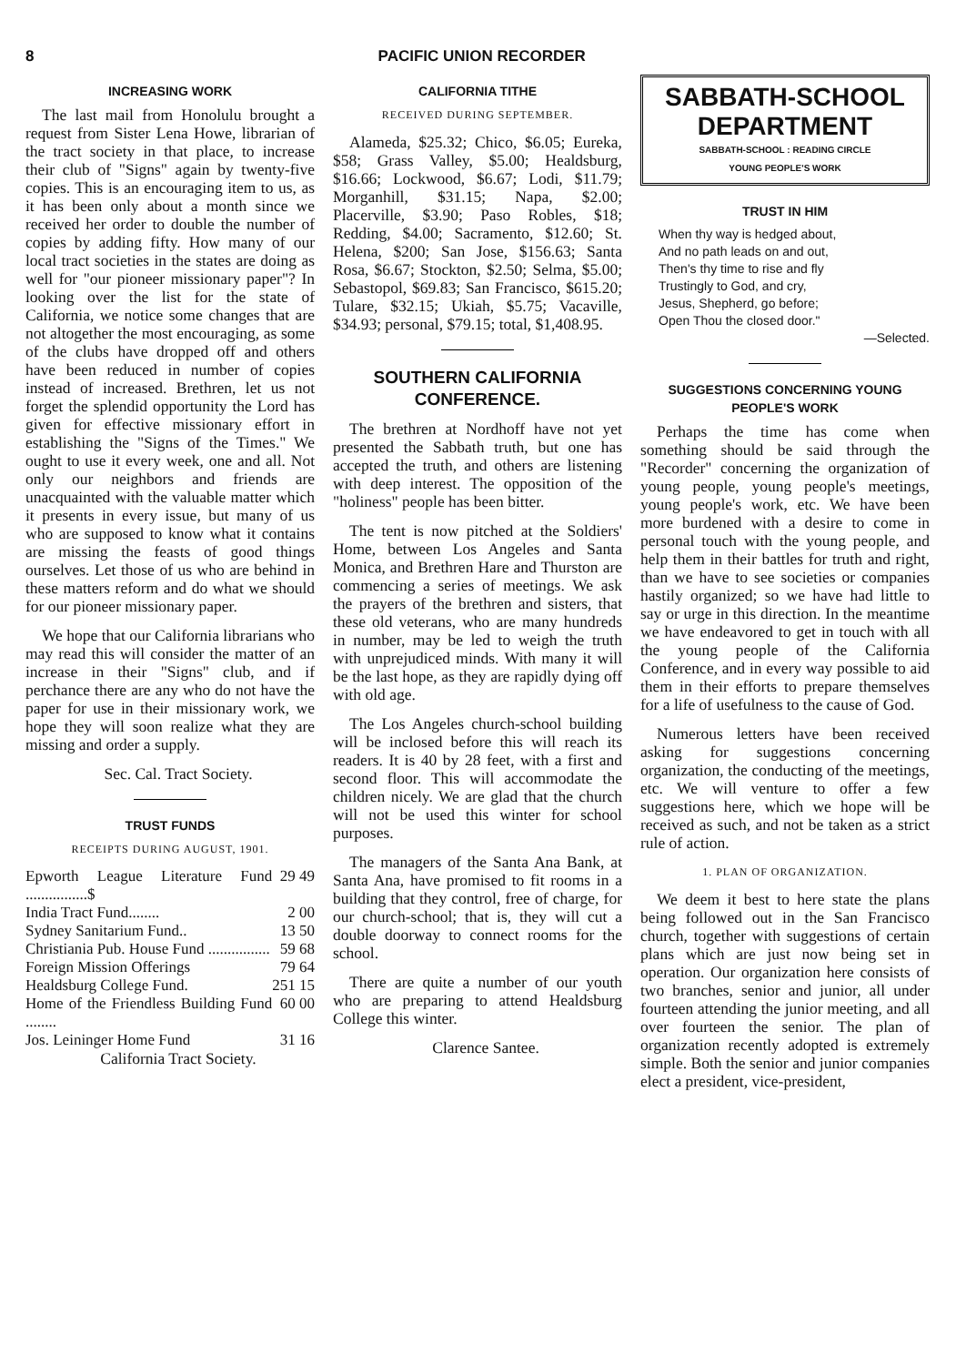8 PACIFIC UNION RECORDER
INCREASING WORK
The last mail from Honolulu brought a request from Sister Lena Howe, librarian of the tract society in that place, to increase their club of "Signs" again by twenty-five copies. This is an encouraging item to us, as it has been only about a month since we received her order to double the number of copies by adding fifty. How many of our local tract societies in the states are doing as well for "our pioneer missionary paper"? In looking over the list for the state of California, we notice some changes that are not altogether the most encouraging, as some of the clubs have dropped off and others have been reduced in number of copies instead of increased. Brethren, let us not forget the splendid opportunity the Lord has given for effective missionary effort in establishing the "Signs of the Times." We ought to use it every week, one and all. Not only our neighbors and friends are unacquainted with the valuable matter which it presents in every issue, but many of us who are supposed to know what it contains are missing the feasts of good things ourselves. Let those of us who are behind in these matters reform and do what we should for our pioneer missionary paper.
We hope that our California librarians who may read this will consider the matter of an increase in their "Signs" club, and if perchance there are any who do not have the paper for use in their missionary work, we hope they will soon realize what they are missing and order a supply.
Sec. Cal. Tract Society.
TRUST FUNDS
RECEIPTS DURING AUGUST, 1901.
| Epworth League Literature Fund ................$ | 29 49 |
| India Tract Fund........ | 2 00 |
| Sydney Sanitarium Fund.. | 13 50 |
| Christiania Pub. House Fund ................ | 59 68 |
| Foreign Mission Offerings | 79 64 |
| Healdsburg College Fund. | 251 15 |
| Home of the Friendless Building Fund ........ | 60 00 |
| Jos. Leininger Home Fund | 31 16 |
California Tract Society.
CALIFORNIA TITHE
RECEIVED DURING SEPTEMBER.
Alameda, $25.32; Chico, $6.05; Eureka, $58; Grass Valley, $5.00; Healdsburg, $16.66; Lockwood, $6.67; Lodi, $11.79; Morganhill, $31.15; Napa, $2.00; Placerville, $3.90; Paso Robles, $18; Redding, $4.00; Sacramento, $12.60; St. Helena, $200; San Jose, $156.63; Santa Rosa, $6.67; Stockton, $2.50; Selma, $5.00; Sebastopol, $69.83; San Francisco, $615.20; Tulare, $32.15; Ukiah, $5.75; Vacaville, $34.93; personal, $79.15; total, $1,408.95.
SOUTHERN CALIFORNIA CONFERENCE.
The brethren at Nordhoff have not yet presented the Sabbath truth, but one has accepted the truth, and others are listening with deep interest. The opposition of the "holiness" people has been bitter.
The tent is now pitched at the Soldiers' Home, between Los Angeles and Santa Monica, and Brethren Hare and Thurston are commencing a series of meetings. We ask the prayers of the brethren and sisters, that these old veterans, who are many hundreds in number, may be led to weigh the truth with unprejudiced minds. With many it will be the last hope, as they are rapidly dying off with old age.
The Los Angeles church-school building will be inclosed before this will reach its readers. It is 40 by 28 feet, with a first and second floor. This will accommodate the children nicely. We are glad that the church will not be used this winter for school purposes.
The managers of the Santa Ana Bank, at Santa Ana, have promised to fit rooms in a building that they control, free of charge, for our church-school; that is, they will cut a double doorway to connect rooms for the school.
There are quite a number of our youth who are preparing to attend Healdsburg College this winter.
Clarence Santee.
SABBATH-SCHOOL
DEPARTMENT
SABBATH-SCHOOL : READING CIRCLE
YOUNG PEOPLE'S WORK
TRUST IN HIM
When thy way is hedged about,
And no path leads on and out,
Then's thy time to rise and fly
Trustingly to God, and cry,
Jesus, Shepherd, go before;
Open Thou the closed door."
—Selected.
SUGGESTIONS CONCERNING YOUNG PEOPLE'S WORK
Perhaps the time has come when something should be said through the "Recorder" concerning the organization of young people, young people's meetings, young people's work, etc. We have been more burdened with a desire to come in personal touch with the young people, and help them in their battles for truth and right, than we have to see societies or companies hastily organized; so we have had little to say or urge in this direction. In the meantime we have endeavored to get in touch with all the young people of the California Conference, and in every way possible to aid them in their efforts to prepare themselves for a life of usefulness to the cause of God.
Numerous letters have been received asking for suggestions concerning organization, the conducting of the meetings, etc. We will venture to offer a few suggestions here, which we hope will be received as such, and not be taken as a strict rule of action.
1. PLAN OF ORGANIZATION.
We deem it best to here state the plans being followed out in the San Francisco church, together with suggestions of certain plans which are just now being set in operation. Our organization here consists of two branches, senior and junior, all under fourteen attending the junior meeting, and all over fourteen the senior. The plan of organization recently adopted is extremely simple. Both the senior and junior companies elect a president, vice-president,